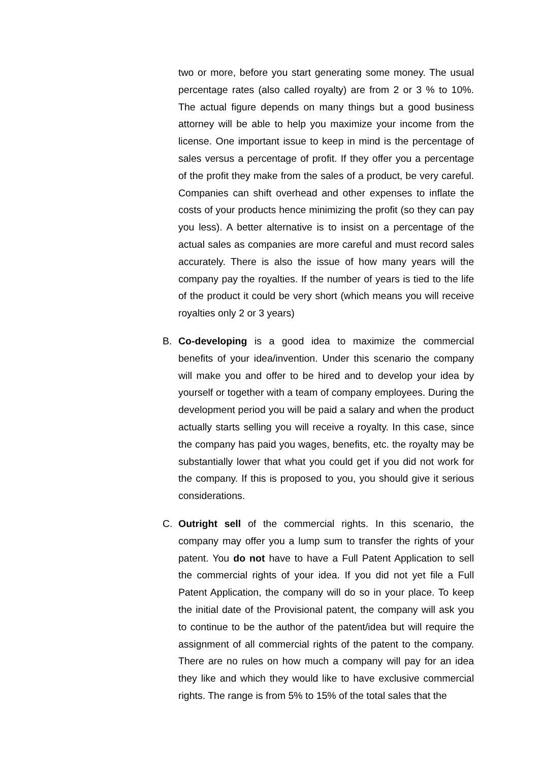two or more, before you start generating some money. The usual percentage rates (also called royalty) are from 2 or 3 % to 10%. The actual figure depends on many things but a good business attorney will be able to help you maximize your income from the license. One important issue to keep in mind is the percentage of sales versus a percentage of profit. If they offer you a percentage of the profit they make from the sales of a product, be very careful. Companies can shift overhead and other expenses to inflate the costs of your products hence minimizing the profit (so they can pay you less). A better alternative is to insist on a percentage of the actual sales as companies are more careful and must record sales accurately. There is also the issue of how many years will the company pay the royalties. If the number of years is tied to the life of the product it could be very short (which means you will receive royalties only 2 or 3 years)
B. Co-developing is a good idea to maximize the commercial benefits of your idea/invention. Under this scenario the company will make you and offer to be hired and to develop your idea by yourself or together with a team of company employees. During the development period you will be paid a salary and when the product actually starts selling you will receive a royalty. In this case, since the company has paid you wages, benefits, etc. the royalty may be substantially lower that what you could get if you did not work for the company. If this is proposed to you, you should give it serious considerations.
C. Outright sell of the commercial rights. In this scenario, the company may offer you a lump sum to transfer the rights of your patent. You do not have to have a Full Patent Application to sell the commercial rights of your idea. If you did not yet file a Full Patent Application, the company will do so in your place. To keep the initial date of the Provisional patent, the company will ask you to continue to be the author of the patent/idea but will require the assignment of all commercial rights of the patent to the company. There are no rules on how much a company will pay for an idea they like and which they would like to have exclusive commercial rights. The range is from 5% to 15% of the total sales that the